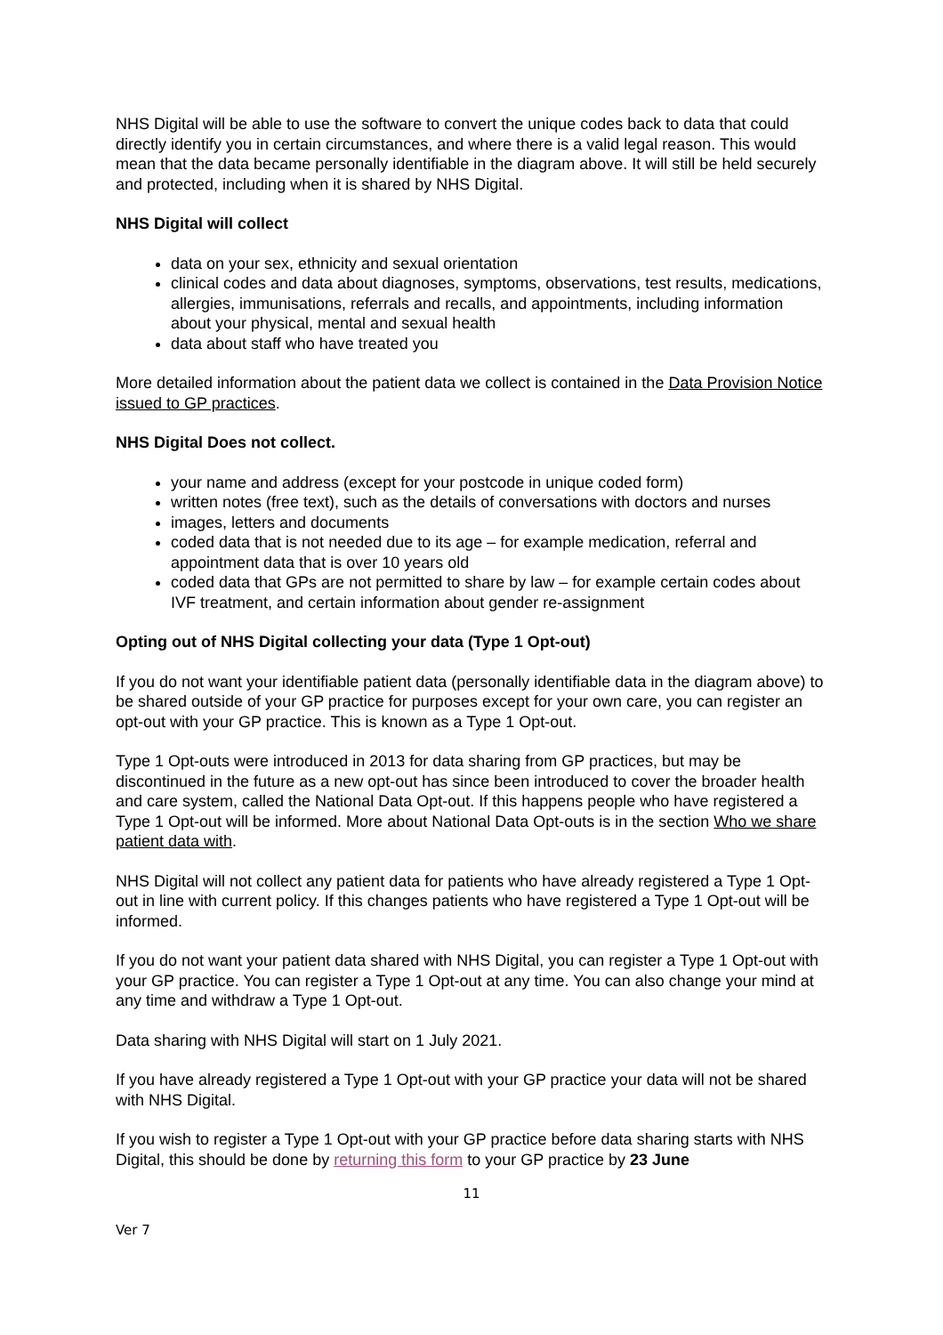NHS Digital will be able to use the software to convert the unique codes back to data that could directly identify you in certain circumstances, and where there is a valid legal reason. This would mean that the data became personally identifiable in the diagram above. It will still be held securely and protected, including when it is shared by NHS Digital.
NHS Digital will collect
data on your sex, ethnicity and sexual orientation
clinical codes and data about diagnoses, symptoms, observations, test results, medications, allergies, immunisations, referrals and recalls, and appointments, including information about your physical, mental and sexual health
data about staff who have treated you
More detailed information about the patient data we collect is contained in the Data Provision Notice issued to GP practices.
NHS Digital Does not collect.
your name and address (except for your postcode in unique coded form)
written notes (free text), such as the details of conversations with doctors and nurses
images, letters and documents
coded data that is not needed due to its age – for example medication, referral and appointment data that is over 10 years old
coded data that GPs are not permitted to share by law – for example certain codes about IVF treatment, and certain information about gender re-assignment
Opting out of NHS Digital collecting your data (Type 1 Opt-out)
If you do not want your identifiable patient data (personally identifiable data in the diagram above) to be shared outside of your GP practice for purposes except for your own care, you can register an opt-out with your GP practice. This is known as a Type 1 Opt-out.
Type 1 Opt-outs were introduced in 2013 for data sharing from GP practices, but may be discontinued in the future as a new opt-out has since been introduced to cover the broader health and care system, called the National Data Opt-out. If this happens people who have registered a Type 1 Opt-out will be informed. More about National Data Opt-outs is in the section Who we share patient data with.
NHS Digital will not collect any patient data for patients who have already registered a Type 1 Opt-out in line with current policy. If this changes patients who have registered a Type 1 Opt-out will be informed.
If you do not want your patient data shared with NHS Digital, you can register a Type 1 Opt-out with your GP practice. You can register a Type 1 Opt-out at any time. You can also change your mind at any time and withdraw a Type 1 Opt-out.
Data sharing with NHS Digital will start on 1 July 2021.
If you have already registered a Type 1 Opt-out with your GP practice your data will not be shared with NHS Digital.
If you wish to register a Type 1 Opt-out with your GP practice before data sharing starts with NHS Digital, this should be done by returning this form to your GP practice by 23 June
11
Ver 7